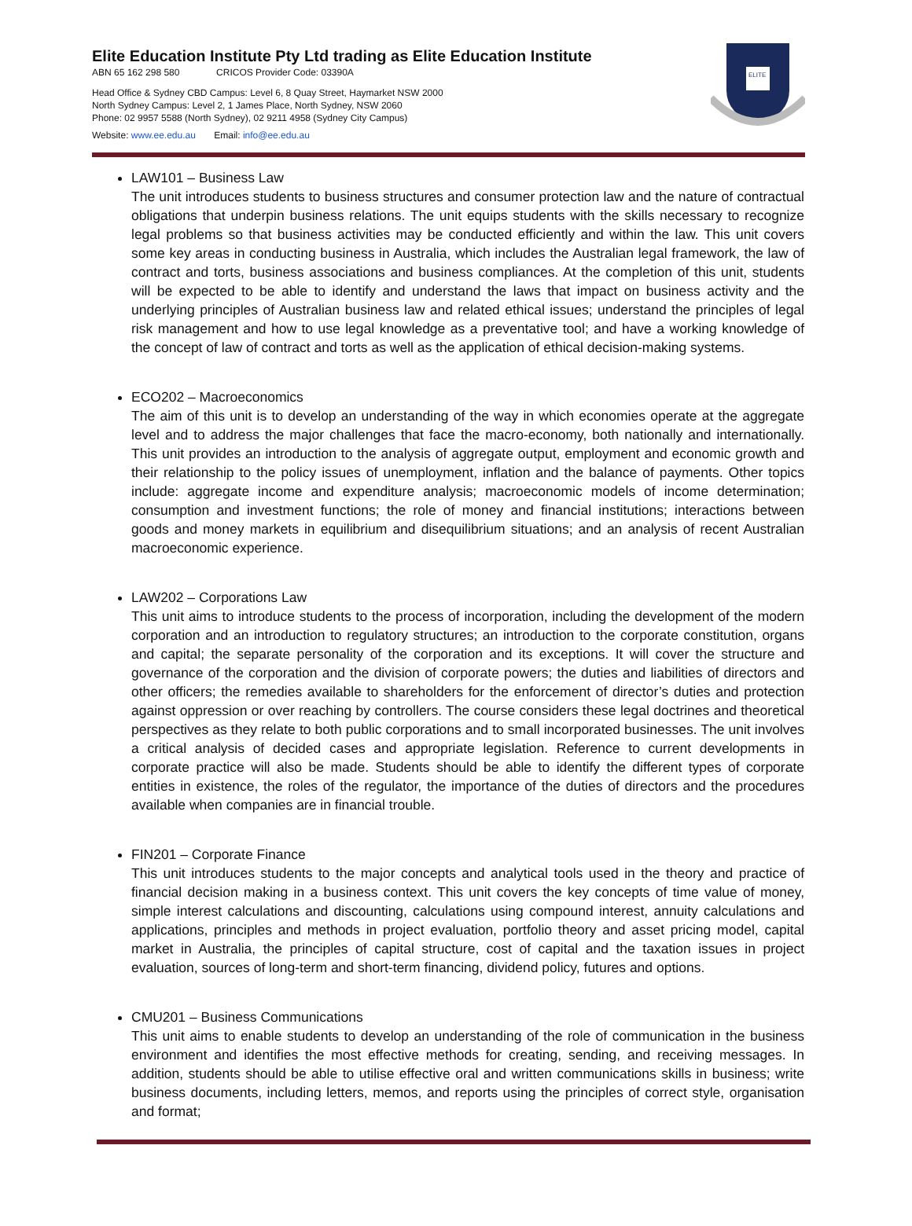Elite Education Institute Pty Ltd trading as Elite Education Institute
ABN 65 162 298 580 CRICOS Provider Code: 03390A
Head Office & Sydney CBD Campus: Level 6, 8 Quay Street, Haymarket NSW 2000
North Sydney Campus: Level 2, 1 James Place, North Sydney, NSW 2060
Phone: 02 9957 5588 (North Sydney), 02 9211 4958 (Sydney City Campus)
Website: www.ee.edu.au Email: info@ee.edu.au
ELITE
LAW101 – Business Law
The unit introduces students to business structures and consumer protection law and the nature of contractual obligations that underpin business relations. The unit equips students with the skills necessary to recognize legal problems so that business activities may be conducted efficiently and within the law. This unit covers some key areas in conducting business in Australia, which includes the Australian legal framework, the law of contract and torts, business associations and business compliances. At the completion of this unit, students will be expected to be able to identify and understand the laws that impact on business activity and the underlying principles of Australian business law and related ethical issues; understand the principles of legal risk management and how to use legal knowledge as a preventative tool; and have a working knowledge of the concept of law of contract and torts as well as the application of ethical decision-making systems.
ECO202 – Macroeconomics
The aim of this unit is to develop an understanding of the way in which economies operate at the aggregate level and to address the major challenges that face the macro-economy, both nationally and internationally. This unit provides an introduction to the analysis of aggregate output, employment and economic growth and their relationship to the policy issues of unemployment, inflation and the balance of payments. Other topics include: aggregate income and expenditure analysis; macroeconomic models of income determination; consumption and investment functions; the role of money and financial institutions; interactions between goods and money markets in equilibrium and disequilibrium situations; and an analysis of recent Australian macroeconomic experience.
LAW202 – Corporations Law
This unit aims to introduce students to the process of incorporation, including the development of the modern corporation and an introduction to regulatory structures; an introduction to the corporate constitution, organs and capital; the separate personality of the corporation and its exceptions. It will cover the structure and governance of the corporation and the division of corporate powers; the duties and liabilities of directors and other officers; the remedies available to shareholders for the enforcement of director’s duties and protection against oppression or over reaching by controllers. The course considers these legal doctrines and theoretical perspectives as they relate to both public corporations and to small incorporated businesses. The unit involves a critical analysis of decided cases and appropriate legislation. Reference to current developments in corporate practice will also be made. Students should be able to identify the different types of corporate entities in existence, the roles of the regulator, the importance of the duties of directors and the procedures available when companies are in financial trouble.
FIN201 – Corporate Finance
This unit introduces students to the major concepts and analytical tools used in the theory and practice of financial decision making in a business context. This unit covers the key concepts of time value of money, simple interest calculations and discounting, calculations using compound interest, annuity calculations and applications, principles and methods in project evaluation, portfolio theory and asset pricing model, capital market in Australia, the principles of capital structure, cost of capital and the taxation issues in project evaluation, sources of long-term and short-term financing, dividend policy, futures and options.
CMU201 – Business Communications
This unit aims to enable students to develop an understanding of the role of communication in the business environment and identifies the most effective methods for creating, sending, and receiving messages. In addition, students should be able to utilise effective oral and written communications skills in business; write business documents, including letters, memos, and reports using the principles of correct style, organisation and format;